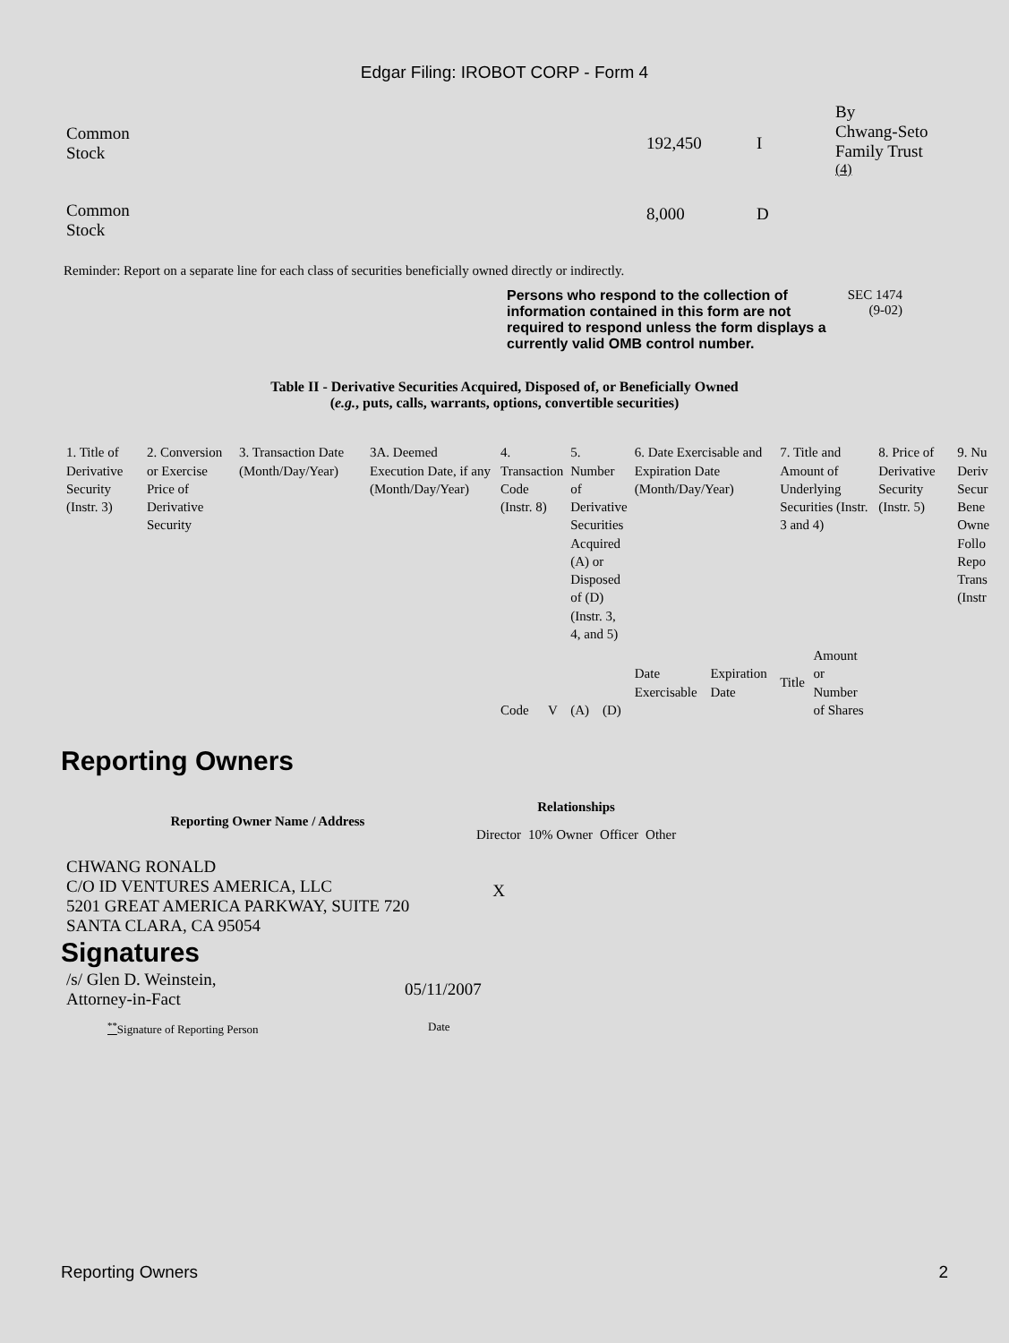Edgar Filing: IROBOT CORP - Form 4
| Common Stock | 192,450 | I | By Chwang-Seto Family Trust <sup>(4)</sup> |
| Common Stock | 8,000 | D | |
Reminder: Report on a separate line for each class of securities beneficially owned directly or indirectly.
Persons who respond to the collection of information contained in this form are not required to respond unless the form displays a currently valid OMB control number.
SEC 1474
(9-02)
Table II - Derivative Securities Acquired, Disposed of, or Beneficially Owned
(e.g., puts, calls, warrants, options, convertible securities)
| 1. Title of Derivative Security (Instr. 3) | 2. Conversion or Exercise Price of Derivative Security | 3. Transaction Date (Month/Day/Year) | 3A. Deemed Execution Date, if any (Month/Day/Year) | 4. Transaction Code (Instr. 8) | | 5. Number of Derivative Securities Acquired (A) or Disposed of (D) (Instr. 3, 4, and 5) | | 6. Date Exercisable and Expiration Date (Month/Day/Year) | | 7. Title and Amount of Underlying Securities (Instr. 3 and 4) | | 8. Price of Derivative Security (Instr. 5) | 9. Nu Deriv Secur Bene Owne Follo Repo Trans (Instr |
| | | | | Code | V | (A) | (D) | Date Exercisable | Expiration Date | Title | Amount or Number of Shares | | |
Reporting Owners
| Reporting Owner Name / Address | Relationships | | | |
| --- | --- | --- | --- | --- |
| | Director | 10% Owner | Officer | Other |
| CHWANG RONALD C/O ID VENTURES AMERICA, LLC 5201 GREAT AMERICA PARKWAY, SUITE 720 SANTA CLARA, CA 95054 | X | | | |
Signatures
| /s/ Glen D. Weinstein, Attorney-in-Fact | 05/11/2007 |
| <sup>**</sup> Signature of Reporting Person | Date |
Reporting Owners 2